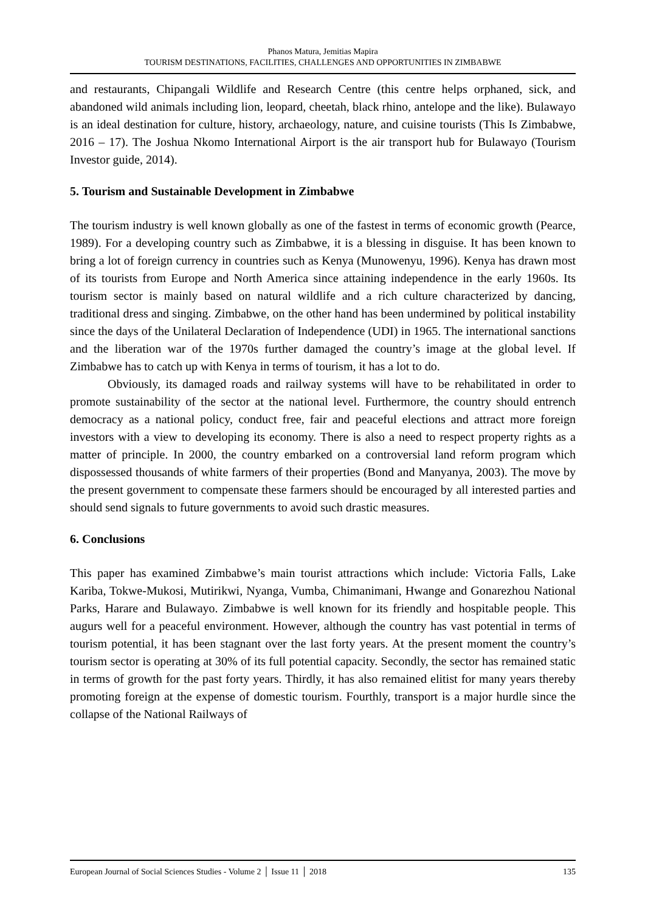Phanos Matura, Jemitias Mapira
TOURISM DESTINATIONS, FACILITIES, CHALLENGES AND OPPORTUNITIES IN ZIMBABWE
and restaurants, Chipangali Wildlife and Research Centre (this centre helps orphaned, sick, and abandoned wild animals including lion, leopard, cheetah, black rhino, antelope and the like). Bulawayo is an ideal destination for culture, history, archaeology, nature, and cuisine tourists (This Is Zimbabwe, 2016 – 17). The Joshua Nkomo International Airport is the air transport hub for Bulawayo (Tourism Investor guide, 2014).
5. Tourism and Sustainable Development in Zimbabwe
The tourism industry is well known globally as one of the fastest in terms of economic growth (Pearce, 1989). For a developing country such as Zimbabwe, it is a blessing in disguise. It has been known to bring a lot of foreign currency in countries such as Kenya (Munowenyu, 1996). Kenya has drawn most of its tourists from Europe and North America since attaining independence in the early 1960s. Its tourism sector is mainly based on natural wildlife and a rich culture characterized by dancing, traditional dress and singing. Zimbabwe, on the other hand has been undermined by political instability since the days of the Unilateral Declaration of Independence (UDI) in 1965. The international sanctions and the liberation war of the 1970s further damaged the country’s image at the global level. If Zimbabwe has to catch up with Kenya in terms of tourism, it has a lot to do.
Obviously, its damaged roads and railway systems will have to be rehabilitated in order to promote sustainability of the sector at the national level. Furthermore, the country should entrench democracy as a national policy, conduct free, fair and peaceful elections and attract more foreign investors with a view to developing its economy. There is also a need to respect property rights as a matter of principle. In 2000, the country embarked on a controversial land reform program which dispossessed thousands of white farmers of their properties (Bond and Manyanya, 2003). The move by the present government to compensate these farmers should be encouraged by all interested parties and should send signals to future governments to avoid such drastic measures.
6. Conclusions
This paper has examined Zimbabwe’s main tourist attractions which include: Victoria Falls, Lake Kariba, Tokwe-Mukosi, Mutirikwi, Nyanga, Vumba, Chimanimani, Hwange and Gonarezhou National Parks, Harare and Bulawayo. Zimbabwe is well known for its friendly and hospitable people. This augurs well for a peaceful environment. However, although the country has vast potential in terms of tourism potential, it has been stagnant over the last forty years. At the present moment the country’s tourism sector is operating at 30% of its full potential capacity. Secondly, the sector has remained static in terms of growth for the past forty years. Thirdly, it has also remained elitist for many years thereby promoting foreign at the expense of domestic tourism. Fourthly, transport is a major hurdle since the collapse of the National Railways of
European Journal of Social Sciences Studies - Volume 2 │ Issue 11 │ 2018 135